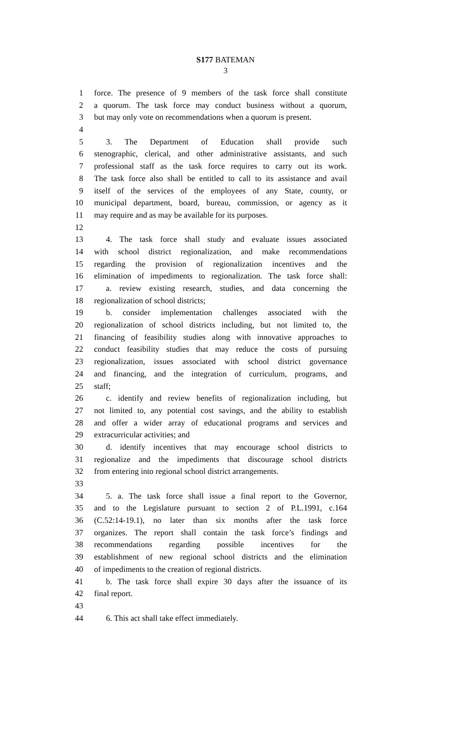S177 BATEMAN
3
1 force. The presence of 9 members of the task force shall constitute
2 a quorum. The task force may conduct business without a quorum,
3 but may only vote on recommendations when a quorum is present.
4
5 3. The Department of Education shall provide such
6 stenographic, clerical, and other administrative assistants, and such
7 professional staff as the task force requires to carry out its work.
8 The task force also shall be entitled to call to its assistance and avail
9 itself of the services of the employees of any State, county, or
10 municipal department, board, bureau, commission, or agency as it
11 may require and as may be available for its purposes.
12
13 4. The task force shall study and evaluate issues associated
14 with school district regionalization, and make recommendations
15 regarding the provision of regionalization incentives and the
16 elimination of impediments to regionalization. The task force shall:
17 a. review existing research, studies, and data concerning the
18 regionalization of school districts;
19 b. consider implementation challenges associated with the
20 regionalization of school districts including, but not limited to, the
21 financing of feasibility studies along with innovative approaches to
22 conduct feasibility studies that may reduce the costs of pursuing
23 regionalization, issues associated with school district governance
24 and financing, and the integration of curriculum, programs, and
25 staff;
26 c. identify and review benefits of regionalization including, but
27 not limited to, any potential cost savings, and the ability to establish
28 and offer a wider array of educational programs and services and
29 extracurricular activities; and
30 d. identify incentives that may encourage school districts to
31 regionalize and the impediments that discourage school districts
32 from entering into regional school district arrangements.
33
34 5. a. The task force shall issue a final report to the Governor,
35 and to the Legislature pursuant to section 2 of P.L.1991, c.164
36 (C.52:14-19.1), no later than six months after the task force
37 organizes. The report shall contain the task force’s findings and
38 recommendations regarding possible incentives for the
39 establishment of new regional school districts and the elimination
40 of impediments to the creation of regional districts.
41 b. The task force shall expire 30 days after the issuance of its
42 final report.
43
44 6. This act shall take effect immediately.